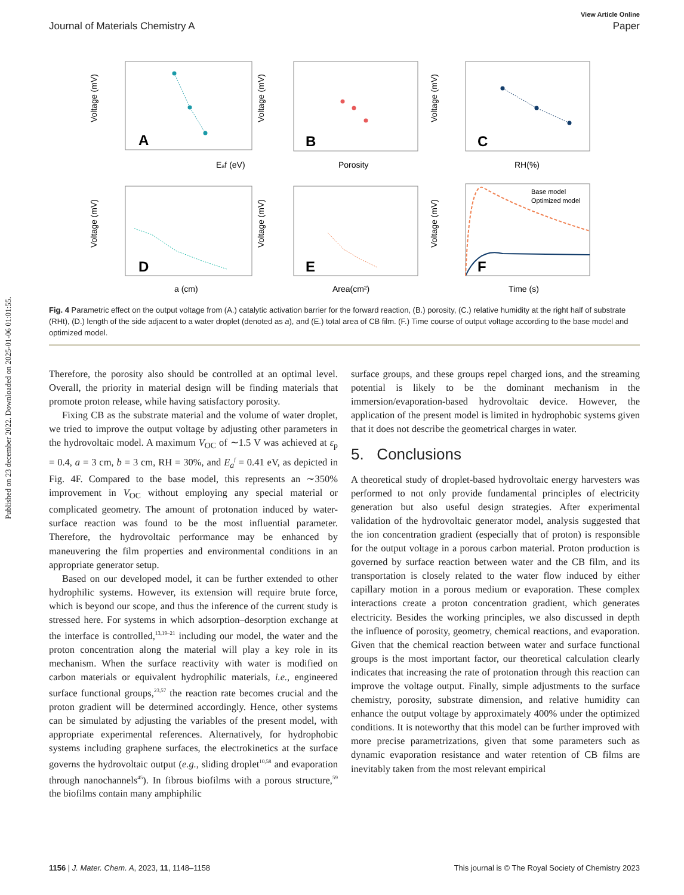Published on 23 december 2022. Downloaded on 2025-01-06 01:01:55.
View Article Online
Journal of Materials Chemistry A Paper
A
Eaf (eV)
Voltage (mV)
B
Porosity
Voltage (mV)
C
RH(%)
Voltage (mV)
D
a (cm)
Voltage (mV)
E
Area(cm²)
Voltage (mV)
F
Base model
Optimized model
Time (s)
Voltage (mV)
Fig. 4 Parametric effect on the output voltage from (A.) catalytic activation barrier for the forward reaction, (B.) porosity, (C.) relative humidity at the right half of substrate (RHt), (D.) length of the side adjacent to a water droplet (denoted as a), and (E.) total area of CB film. (F.) Time course of output voltage according to the base model and optimized model.
Therefore, the porosity also should be controlled at an optimal level. Overall, the priority in material design will be finding materials that promote proton release, while having satisfactory porosity.
Fixing CB as the substrate material and the volume of water droplet, we tried to improve the output voltage by adjusting other parameters in the hydrovoltaic model. A maximum V<sub>OC</sub> of ∼1.5 V was achieved at ε<sub>p</sub> = 0.4, a = 3 cm, b = 3 cm, RH = 30%, and E<sub>a</sub><sup>f</sup> = 0.41 eV, as depicted in Fig. 4F. Compared to the base model, this represents an ∼350% improvement in V<sub>OC</sub> without employing any special material or complicated geometry. The amount of protonation induced by water-surface reaction was found to be the most influential parameter. Therefore, the hydrovoltaic performance may be enhanced by maneuvering the film properties and environmental conditions in an appropriate generator setup.
Based on our developed model, it can be further extended to other hydrophilic systems. However, its extension will require brute force, which is beyond our scope, and thus the inference of the current study is stressed here. For systems in which adsorption–desorption exchange at the interface is controlled,<sup>13,19–21</sup> including our model, the water and the proton concentration along the material will play a key role in its mechanism. When the surface reactivity with water is modified on carbon materials or equivalent hydrophilic materials, i.e., engineered surface functional groups,<sup>23,57</sup> the reaction rate becomes crucial and the proton gradient will be determined accordingly. Hence, other systems can be simulated by adjusting the variables of the present model, with appropriate experimental references. Alternatively, for hydrophobic systems including graphene surfaces, the electrokinetics at the surface governs the hydrovoltaic output (e.g., sliding droplet<sup>10,58</sup> and evaporation through nanochannels<sup>45</sup>). In fibrous biofilms with a porous structure,<sup>59</sup> the biofilms contain many amphiphilic
surface groups, and these groups repel charged ions, and the streaming potential is likely to be the dominant mechanism in the immersion/evaporation-based hydrovoltaic device. However, the application of the present model is limited in hydrophobic systems given that it does not describe the geometrical charges in water.
5. Conclusions
A theoretical study of droplet-based hydrovoltaic energy harvesters was performed to not only provide fundamental principles of electricity generation but also useful design strategies. After experimental validation of the hydrovoltaic generator model, analysis suggested that the ion concentration gradient (especially that of proton) is responsible for the output voltage in a porous carbon material. Proton production is governed by surface reaction between water and the CB film, and its transportation is closely related to the water flow induced by either capillary motion in a porous medium or evaporation. These complex interactions create a proton concentration gradient, which generates electricity. Besides the working principles, we also discussed in depth the influence of porosity, geometry, chemical reactions, and evaporation. Given that the chemical reaction between water and surface functional groups is the most important factor, our theoretical calculation clearly indicates that increasing the rate of protonation through this reaction can improve the voltage output. Finally, simple adjustments to the surface chemistry, porosity, substrate dimension, and relative humidity can enhance the output voltage by approximately 400% under the optimized conditions. It is noteworthy that this model can be further improved with more precise parametrizations, given that some parameters such as dynamic evaporation resistance and water retention of CB films are inevitably taken from the most relevant empirical
1156 | J. Mater. Chem. A, 2023, 11, 1148–1158 This journal is © The Royal Society of Chemistry 2023